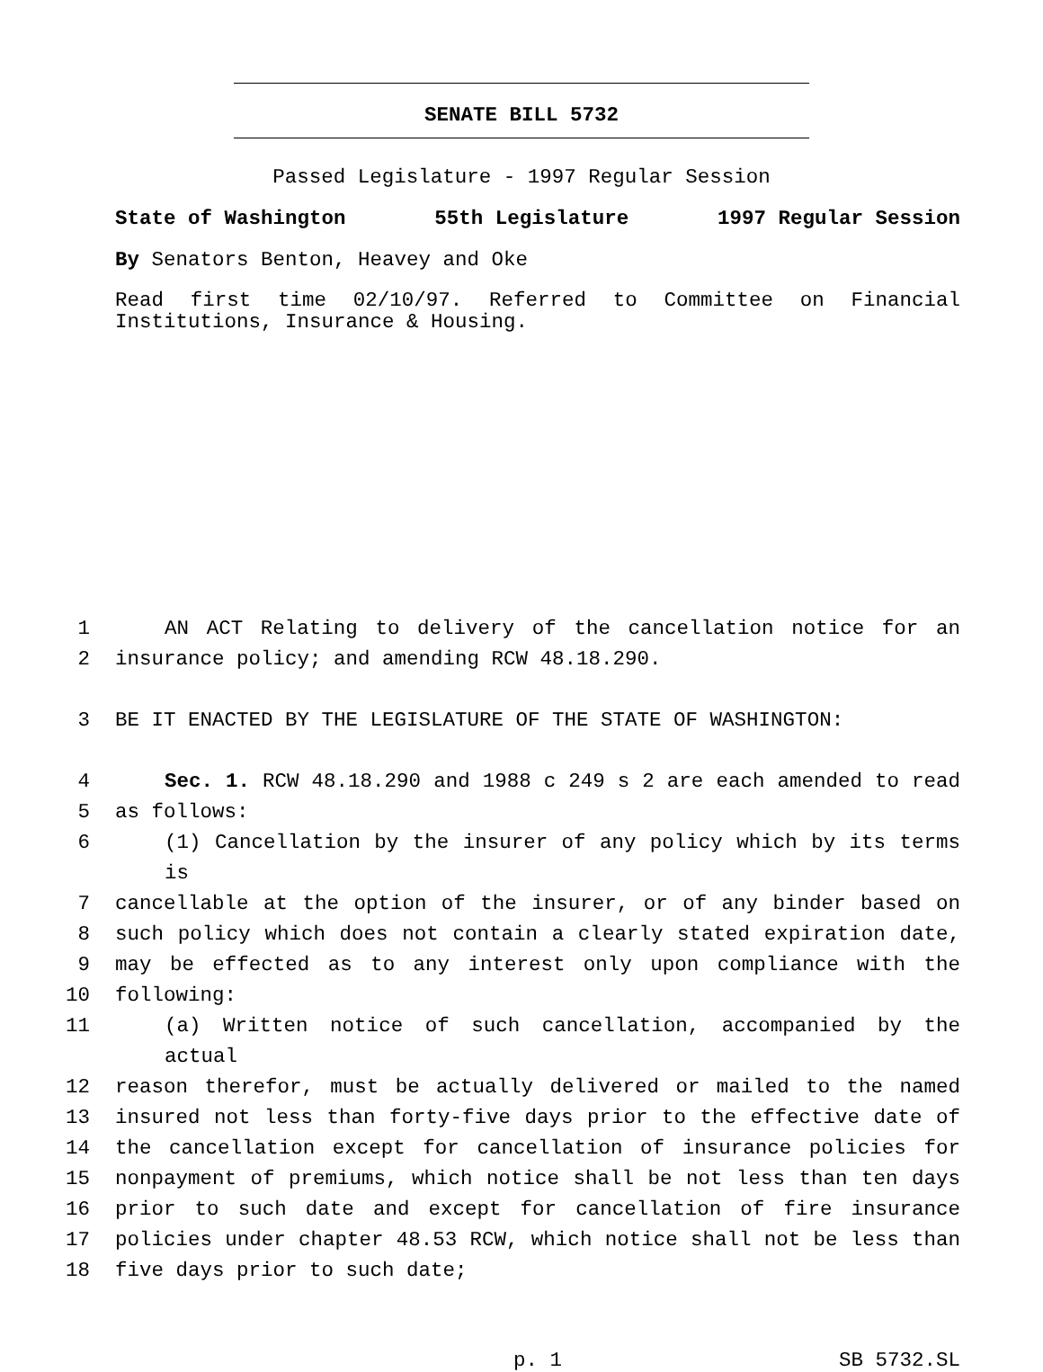SENATE BILL 5732
Passed Legislature - 1997 Regular Session
State of Washington 55th Legislature 1997 Regular Session
By Senators Benton, Heavey and Oke
Read first time 02/10/97. Referred to Committee on Financial Institutions, Insurance & Housing.
1 AN ACT Relating to delivery of the cancellation notice for an
2 insurance policy; and amending RCW 48.18.290.
3 BE IT ENACTED BY THE LEGISLATURE OF THE STATE OF WASHINGTON:
4 Sec. 1. RCW 48.18.290 and 1988 c 249 s 2 are each amended to read
5 as follows:
6 (1) Cancellation by the insurer of any policy which by its terms is
7 cancellable at the option of the insurer, or of any binder based on
8 such policy which does not contain a clearly stated expiration date,
9 may be effected as to any interest only upon compliance with the
10 following:
11 (a) Written notice of such cancellation, accompanied by the actual
12 reason therefor, must be actually delivered or mailed to the named
13 insured not less than forty-five days prior to the effective date of
14 the cancellation except for cancellation of insurance policies for
15 nonpayment of premiums, which notice shall be not less than ten days
16 prior to such date and except for cancellation of fire insurance
17 policies under chapter 48.53 RCW, which notice shall not be less than
18 five days prior to such date;
p. 1 SB 5732.SL